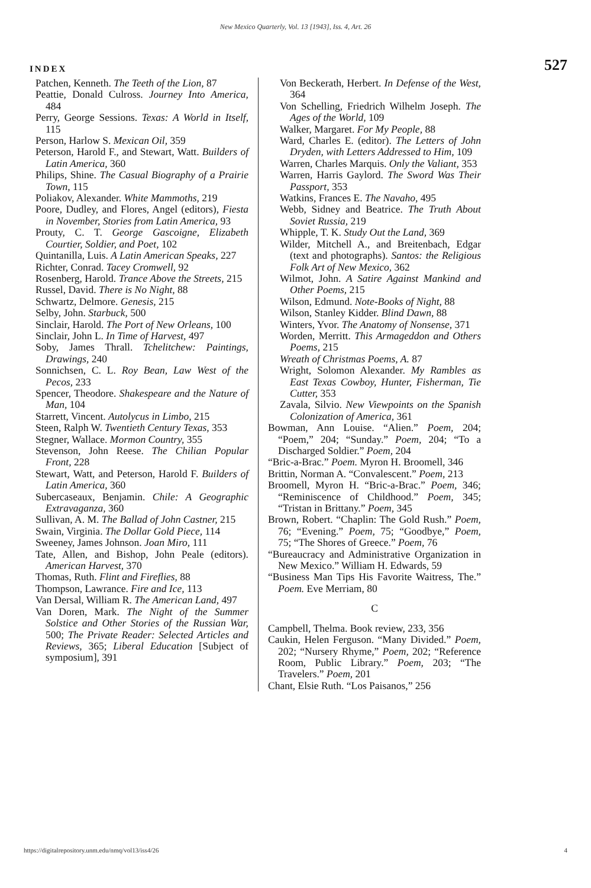New Mexico Quarterly, Vol. 13 [1943], Iss. 4, Art. 26
INDEX 527
Patchen, Kenneth. The Teeth of the Lion, 87
Peattie, Donald Culross. Journey Into America, 484
Perry, George Sessions. Texas: A World in Itself, 115
Person, Harlow S. Mexican Oil, 359
Peterson, Harold F., and Stewart, Watt. Builders of Latin America, 360
Philips, Shine. The Casual Biography of a Prairie Town, 115
Poliakov, Alexander. White Mammoths, 219
Poore, Dudley, and Flores, Angel (editors), Fiesta in November, Stories from Latin America, 93
Prouty, C. T. George Gascoigne, Elizabeth Courtier, Soldier, and Poet, 102
Quintanilla, Luis. A Latin American Speaks, 227
Richter, Conrad. Tacey Cromwell, 92
Rosenberg, Harold. Trance Above the Streets, 215
Russel, David. There is No Night, 88
Schwartz, Delmore. Genesis, 215
Selby, John. Starbuck, 500
Sinclair, Harold. The Port of New Orleans, 100
Sinclair, John L. In Time of Harvest, 497
Soby, James Thrall. Tchelitchew: Paintings, Drawings, 240
Sonnichsen, C. L. Roy Bean, Law West of the Pecos, 233
Spencer, Theodore. Shakespeare and the Nature of Man, 104
Starrett, Vincent. Autolycus in Limbo, 215
Steen, Ralph W. Twentieth Century Texas, 353
Stegner, Wallace. Mormon Country, 355
Stevenson, John Reese. The Chilian Popular Front, 228
Stewart, Watt, and Peterson, Harold F. Builders of Latin America, 360
Subercaseaux, Benjamin. Chile: A Geographic Extravaganza, 360
Sullivan, A. M. The Ballad of John Castner, 215
Swain, Virginia. The Dollar Gold Piece, 114
Sweeney, James Johnson. Joan Miro, 111
Tate, Allen, and Bishop, John Peale (editors). American Harvest, 370
Thomas, Ruth. Flint and Fireflies, 88
Thompson, Lawrance. Fire and Ice, 113
Van Dersal, William R. The American Land, 497
Van Doren, Mark. The Night of the Summer Solstice and Other Stories of the Russian War, 500; The Private Reader: Selected Articles and Reviews, 365; Liberal Education [Subject of symposium], 391
Von Beckerath, Herbert. In Defense of the West, 364
Von Schelling, Friedrich Wilhelm Joseph. The Ages of the World, 109
Walker, Margaret. For My People, 88
Ward, Charles E. (editor). The Letters of John Dryden, with Letters Addressed to Him, 109
Warren, Charles Marquis. Only the Valiant, 353
Warren, Harris Gaylord. The Sword Was Their Passport, 353
Watkins, Frances E. The Navaho, 495
Webb, Sidney and Beatrice. The Truth About Soviet Russia, 219
Whipple, T. K. Study Out the Land, 369
Wilder, Mitchell A., and Breitenbach, Edgar (text and photographs). Santos: the Religious Folk Art of New Mexico, 362
Wilmot, John. A Satire Against Mankind and Other Poems, 215
Wilson, Edmund. Note-Books of Night, 88
Wilson, Stanley Kidder. Blind Dawn, 88
Winters, Yvor. The Anatomy of Nonsense, 371
Worden, Merritt. This Armageddon and Others Poems, 215
Wreath of Christmas Poems, A. 87
Wright, Solomon Alexander. My Rambles as East Texas Cowboy, Hunter, Fisherman, Tie Cutter, 353
Zavala, Silvio. New Viewpoints on the Spanish Colonization of America, 361
Bowman, Ann Louise. “Alien.” Poem, 204; “Poem,” 204; “Sunday.” Poem, 204; “To a Discharged Soldier.” Poem, 204
“Bric-a-Brac.” Poem. Myron H. Broomell, 346
Brittin, Norman A. “Convalescent.” Poem, 213
Broomell, Myron H. “Bric-a-Brac.” Poem, 346; “Reminiscence of Childhood.” Poem, 345; “Tristan in Brittany.” Poem, 345
Brown, Robert. “Chaplin: The Gold Rush.” Poem, 76; “Evening.” Poem, 75; “Goodbye,” Poem, 75; “The Shores of Greece.” Poem, 76
“Bureaucracy and Administrative Organization in New Mexico.” William H. Edwards, 59
“Business Man Tips His Favorite Waitress, The.” Poem. Eve Merriam, 80
C
Campbell, Thelma. Book review, 233, 356
Caukin, Helen Ferguson. “Many Divided.” Poem, 202; “Nursery Rhyme,” Poem, 202; “Reference Room, Public Library.” Poem, 203; “The Travelers.” Poem, 201
Chant, Elsie Ruth. “Los Paisanos,” 256
https://digitalrepository.unm.edu/nmq/vol13/iss4/26 4